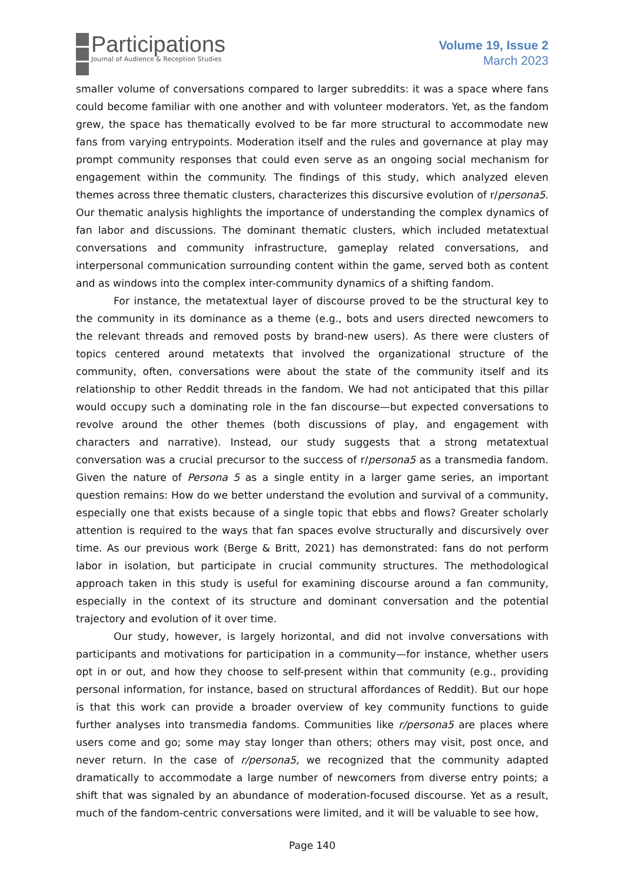Participations
Journal of Audience & Reception Studies
Volume 19, Issue 2
March 2023
smaller volume of conversations compared to larger subreddits: it was a space where fans could become familiar with one another and with volunteer moderators. Yet, as the fandom grew, the space has thematically evolved to be far more structural to accommodate new fans from varying entrypoints. Moderation itself and the rules and governance at play may prompt community responses that could even serve as an ongoing social mechanism for engagement within the community. The findings of this study, which analyzed eleven themes across three thematic clusters, characterizes this discursive evolution of r/persona5. Our thematic analysis highlights the importance of understanding the complex dynamics of fan labor and discussions. The dominant thematic clusters, which included metatextual conversations and community infrastructure, gameplay related conversations, and interpersonal communication surrounding content within the game, served both as content and as windows into the complex inter-community dynamics of a shifting fandom.
For instance, the metatextual layer of discourse proved to be the structural key to the community in its dominance as a theme (e.g., bots and users directed newcomers to the relevant threads and removed posts by brand-new users). As there were clusters of topics centered around metatexts that involved the organizational structure of the community, often, conversations were about the state of the community itself and its relationship to other Reddit threads in the fandom. We had not anticipated that this pillar would occupy such a dominating role in the fan discourse—but expected conversations to revolve around the other themes (both discussions of play, and engagement with characters and narrative). Instead, our study suggests that a strong metatextual conversation was a crucial precursor to the success of r/persona5 as a transmedia fandom. Given the nature of Persona 5 as a single entity in a larger game series, an important question remains: How do we better understand the evolution and survival of a community, especially one that exists because of a single topic that ebbs and flows? Greater scholarly attention is required to the ways that fan spaces evolve structurally and discursively over time. As our previous work (Berge & Britt, 2021) has demonstrated: fans do not perform labor in isolation, but participate in crucial community structures. The methodological approach taken in this study is useful for examining discourse around a fan community, especially in the context of its structure and dominant conversation and the potential trajectory and evolution of it over time.
Our study, however, is largely horizontal, and did not involve conversations with participants and motivations for participation in a community—for instance, whether users opt in or out, and how they choose to self-present within that community (e.g., providing personal information, for instance, based on structural affordances of Reddit). But our hope is that this work can provide a broader overview of key community functions to guide further analyses into transmedia fandoms. Communities like r/persona5 are places where users come and go; some may stay longer than others; others may visit, post once, and never return. In the case of r/persona5, we recognized that the community adapted dramatically to accommodate a large number of newcomers from diverse entry points; a shift that was signaled by an abundance of moderation-focused discourse. Yet as a result, much of the fandom-centric conversations were limited, and it will be valuable to see how,
Page 140